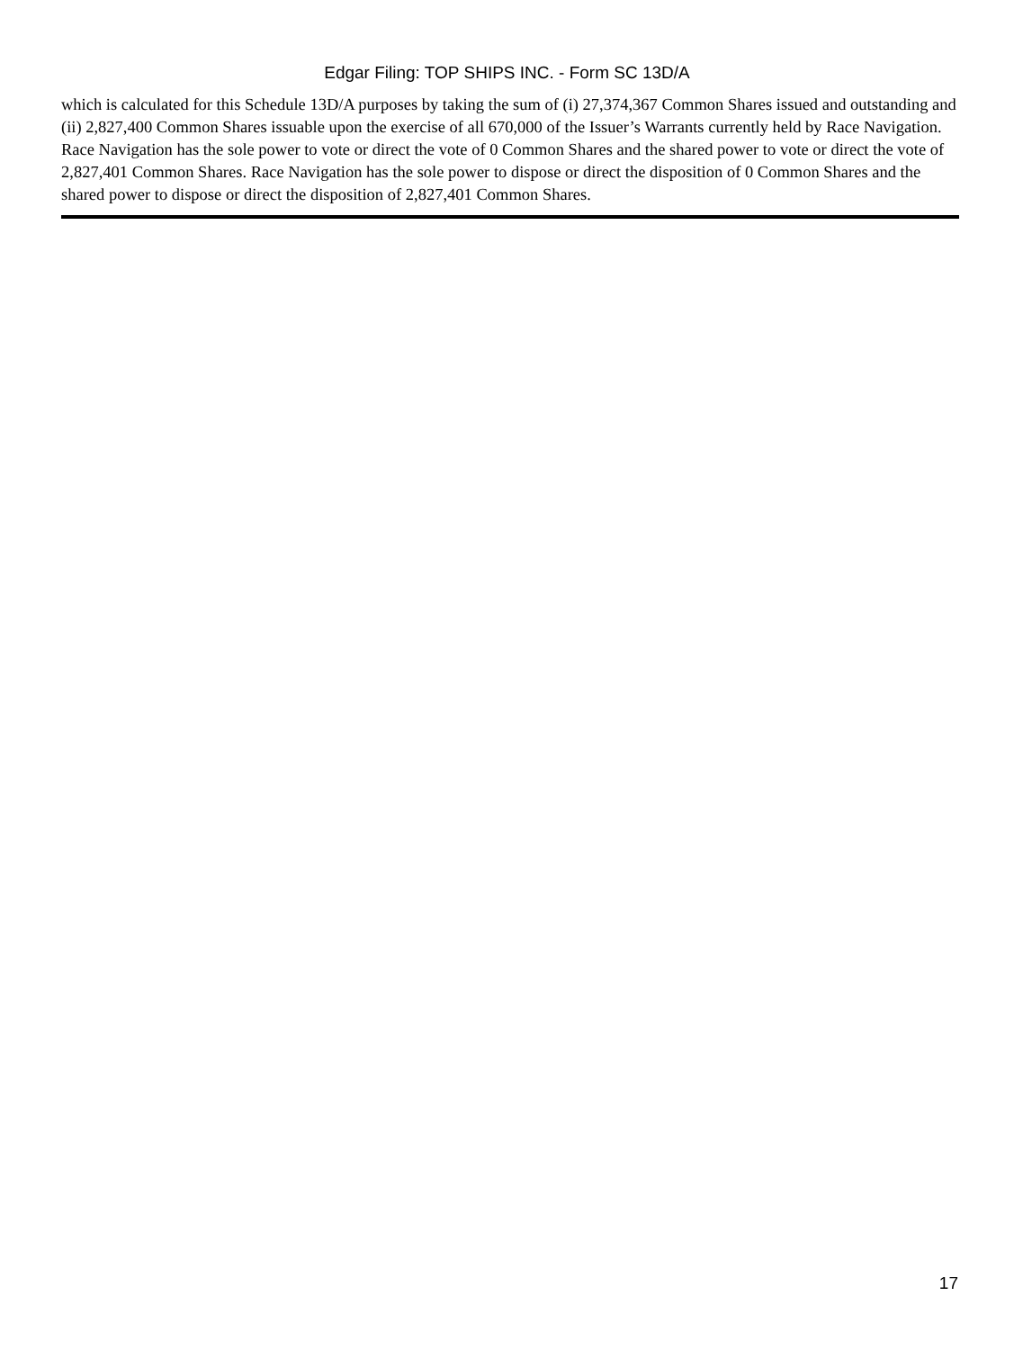Edgar Filing: TOP SHIPS INC. - Form SC 13D/A
which is calculated for this Schedule 13D/A purposes by taking the sum of (i) 27,374,367 Common Shares issued and outstanding and (ii) 2,827,400 Common Shares issuable upon the exercise of all 670,000 of the Issuer’s Warrants currently held by Race Navigation. Race Navigation has the sole power to vote or direct the vote of 0 Common Shares and the shared power to vote or direct the vote of 2,827,401 Common Shares. Race Navigation has the sole power to dispose or direct the disposition of 0 Common Shares and the shared power to dispose or direct the disposition of 2,827,401 Common Shares.
17